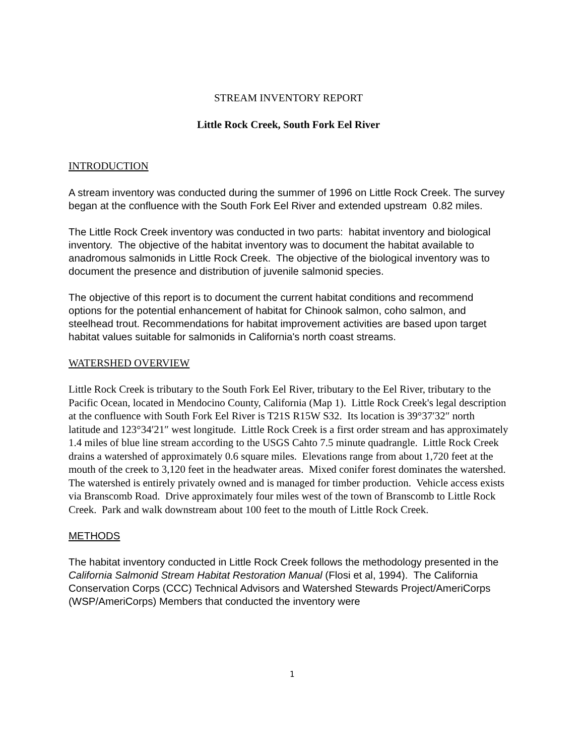STREAM INVENTORY REPORT
Little Rock Creek, South Fork Eel River
INTRODUCTION
A stream inventory was conducted during the summer of 1996 on Little Rock Creek. The survey began at the confluence with the South Fork Eel River and extended upstream 0.82 miles.
The Little Rock Creek inventory was conducted in two parts: habitat inventory and biological inventory. The objective of the habitat inventory was to document the habitat available to anadromous salmonids in Little Rock Creek. The objective of the biological inventory was to document the presence and distribution of juvenile salmonid species.
The objective of this report is to document the current habitat conditions and recommend options for the potential enhancement of habitat for Chinook salmon, coho salmon, and steelhead trout. Recommendations for habitat improvement activities are based upon target habitat values suitable for salmonids in California's north coast streams.
WATERSHED OVERVIEW
Little Rock Creek is tributary to the South Fork Eel River, tributary to the Eel River, tributary to the Pacific Ocean, located in Mendocino County, California (Map 1). Little Rock Creek's legal description at the confluence with South Fork Eel River is T21S R15W S32. Its location is 39°37′32″ north latitude and 123°34′21″ west longitude. Little Rock Creek is a first order stream and has approximately 1.4 miles of blue line stream according to the USGS Cahto 7.5 minute quadrangle. Little Rock Creek drains a watershed of approximately 0.6 square miles. Elevations range from about 1,720 feet at the mouth of the creek to 3,120 feet in the headwater areas. Mixed conifer forest dominates the watershed. The watershed is entirely privately owned and is managed for timber production. Vehicle access exists via Branscomb Road. Drive approximately four miles west of the town of Branscomb to Little Rock Creek. Park and walk downstream about 100 feet to the mouth of Little Rock Creek.
METHODS
The habitat inventory conducted in Little Rock Creek follows the methodology presented in the California Salmonid Stream Habitat Restoration Manual (Flosi et al, 1994). The California Conservation Corps (CCC) Technical Advisors and Watershed Stewards Project/AmeriCorps (WSP/AmeriCorps) Members that conducted the inventory were
1